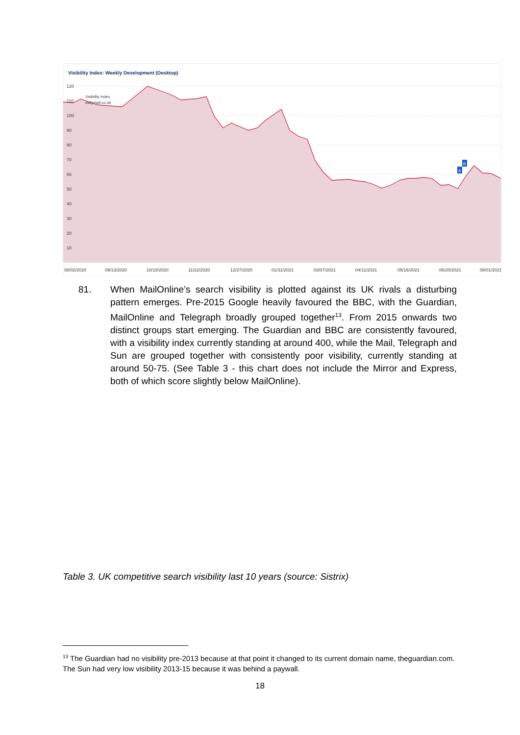Visibility Index: Weekly Development (Desktop)
120
110
100
90
80
70
60
50
40
30
20
10
08/02/2020
09/13/2020
10/18/2020
11/22/2020
12/27/2020
01/31/2021
03/07/2021
04/11/2021
05/16/2021
06/20/2021
08/01/2021
Visibility Index
dailymail.co.uk
A
B
81. When MailOnline’s search visibility is plotted against its UK rivals a disturbing pattern emerges. Pre-2015 Google heavily favoured the BBC, with the Guardian, MailOnline and Telegraph broadly grouped together<sup>13</sup>. From 2015 onwards two distinct groups start emerging. The Guardian and BBC are consistently favoured, with a visibility index currently standing at around 400, while the Mail, Telegraph and Sun are grouped together with consistently poor visibility, currently standing at around 50-75. (See Table 3 - this chart does not include the Mirror and Express, both of which score slightly below MailOnline).
Table 3. UK competitive search visibility last 10 years (source: Sistrix)
<sup>13</sup> The Guardian had no visibility pre-2013 because at that point it changed to its current domain name, theguardian.com. The Sun had very low visibility 2013-15 because it was behind a paywall.
18